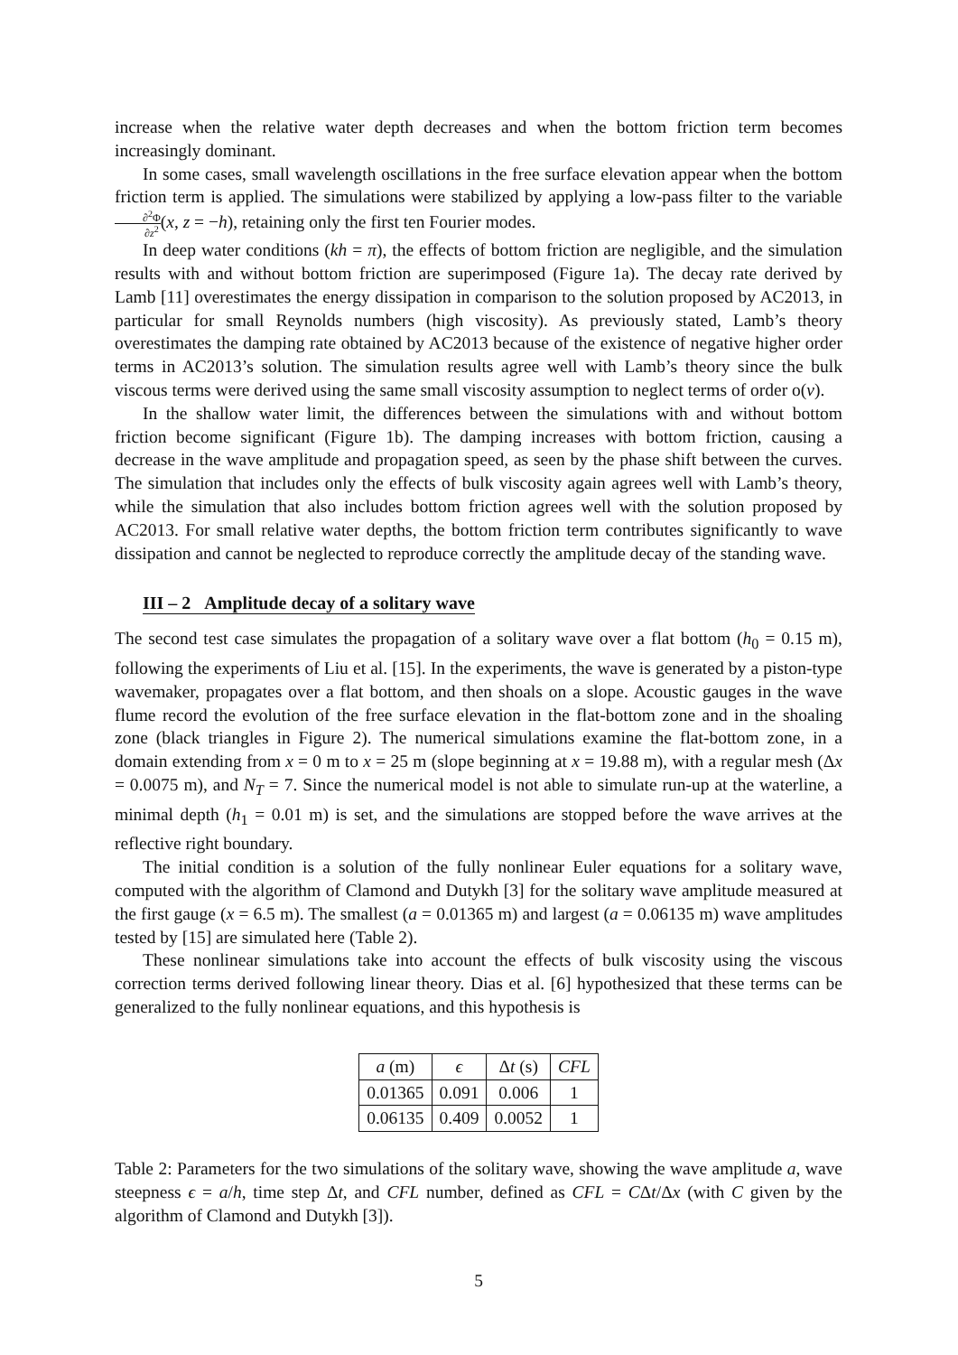increase when the relative water depth decreases and when the bottom friction term becomes increasingly dominant.
In some cases, small wavelength oscillations in the free surface elevation appear when the bottom friction term is applied. The simulations were stabilized by applying a low-pass filter to the variable ∂<sup>2</sup>Φ ∂z<sup>2</sup>(x, z = −h), retaining only the first ten Fourier modes.
In deep water conditions (kh = π), the effects of bottom friction are negligible, and the simulation results with and without bottom friction are superimposed (Figure 1a). The decay rate derived by Lamb [11] overestimates the energy dissipation in comparison to the solution proposed by AC2013, in particular for small Reynolds numbers (high viscosity). As previously stated, Lamb’s theory overestimates the damping rate obtained by AC2013 because of the existence of negative higher order terms in AC2013’s solution. The simulation results agree well with Lamb’s theory since the bulk viscous terms were derived using the same small viscosity assumption to neglect terms of order o(ν).
In the shallow water limit, the differences between the simulations with and without bottom friction become significant (Figure 1b). The damping increases with bottom friction, causing a decrease in the wave amplitude and propagation speed, as seen by the phase shift between the curves. The simulation that includes only the effects of bulk viscosity again agrees well with Lamb’s theory, while the simulation that also includes bottom friction agrees well with the solution proposed by AC2013. For small relative water depths, the bottom friction term contributes significantly to wave dissipation and cannot be neglected to reproduce correctly the amplitude decay of the standing wave.
III – 2 Amplitude decay of a solitary wave
The second test case simulates the propagation of a solitary wave over a flat bottom (h<sub>0</sub> = 0.15 m), following the experiments of Liu et al. [15]. In the experiments, the wave is generated by a piston-type wavemaker, propagates over a flat bottom, and then shoals on a slope. Acoustic gauges in the wave flume record the evolution of the free surface elevation in the flat-bottom zone and in the shoaling zone (black triangles in Figure 2). The numerical simulations examine the flat-bottom zone, in a domain extending from x = 0 m to x = 25 m (slope beginning at x = 19.88 m), with a regular mesh (Δx = 0.0075 m), and N<sub>T</sub> = 7. Since the numerical model is not able to simulate run-up at the waterline, a minimal depth (h<sub>1</sub> = 0.01 m) is set, and the simulations are stopped before the wave arrives at the reflective right boundary.
The initial condition is a solution of the fully nonlinear Euler equations for a solitary wave, computed with the algorithm of Clamond and Dutykh [3] for the solitary wave amplitude measured at the first gauge (x = 6.5 m). The smallest (a = 0.01365 m) and largest (a = 0.06135 m) wave amplitudes tested by [15] are simulated here (Table 2).
These nonlinear simulations take into account the effects of bulk viscosity using the viscous correction terms derived following linear theory. Dias et al. [6] hypothesized that these terms can be generalized to the fully nonlinear equations, and this hypothesis is
| a (m) | ϵ | Δ t (s) | CFL |
| --- | --- | --- | --- |
| 0.01365 | 0.091 | 0.006 | 1 |
| 0.06135 | 0.409 | 0.0052 | 1 |
Table 2: Parameters for the two simulations of the solitary wave, showing the wave amplitude a, wave steepness ϵ = a/h, time step Δt, and CFL number, defined as CFL = CΔt/Δx (with C given by the algorithm of Clamond and Dutykh [3]).
5